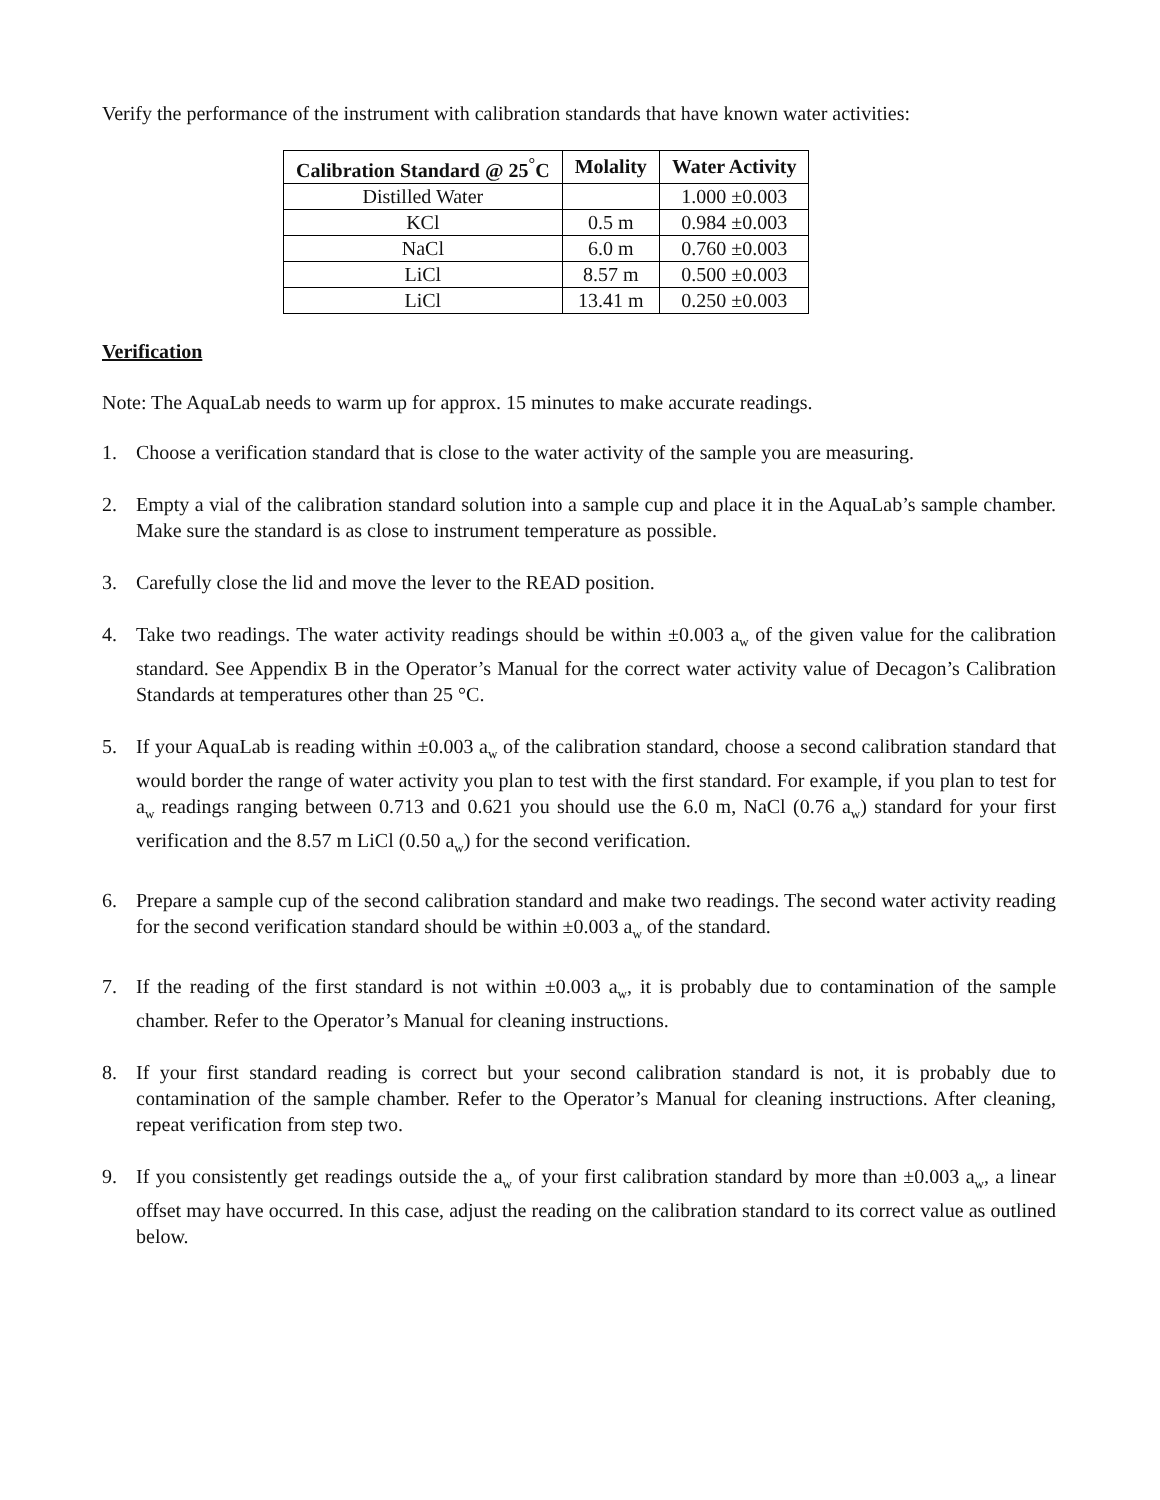Verify the performance of the instrument with calibration standards that have known water activities:
| Calibration Standard @ 25<sup>°</sup>C | Molality | Water Activity |
| --- | --- | --- |
| Distilled Water | | 1.000 ±0.003 |
| KCl | 0.5 m | 0.984 ±0.003 |
| NaCl | 6.0 m | 0.760 ±0.003 |
| LiCl | 8.57 m | 0.500 ±0.003 |
| LiCl | 13.41 m | 0.250 ±0.003 |
Verification
Note: The AquaLab needs to warm up for approx. 15 minutes to make accurate readings.
1. Choose a verification standard that is close to the water activity of the sample you are measuring.
2. Empty a vial of the calibration standard solution into a sample cup and place it in the AquaLab’s sample chamber. Make sure the standard is as close to instrument temperature as possible.
3. Carefully close the lid and move the lever to the READ position.
4. Take two readings. The water activity readings should be within ±0.003 a<sub>w</sub> of the given value for the calibration standard. See Appendix B in the Operator’s Manual for the correct water activity value of Decagon’s Calibration Standards at temperatures other than 25 °C.
5. If your AquaLab is reading within ±0.003 a<sub>w</sub> of the calibration standard, choose a second calibration standard that would border the range of water activity you plan to test with the first standard. For example, if you plan to test for a<sub>w</sub> readings ranging between 0.713 and 0.621 you should use the 6.0 m, NaCl (0.76 a<sub>w</sub>) standard for your first verification and the 8.57 m LiCl (0.50 a<sub>w</sub>) for the second verification.
6. Prepare a sample cup of the second calibration standard and make two readings. The second water activity reading for the second verification standard should be within ±0.003 a<sub>w</sub> of the standard.
7. If the reading of the first standard is not within ±0.003 a<sub>w</sub>, it is probably due to contamination of the sample chamber. Refer to the Operator’s Manual for cleaning instructions.
8. If your first standard reading is correct but your second calibration standard is not, it is probably due to contamination of the sample chamber. Refer to the Operator’s Manual for cleaning instructions. After cleaning, repeat verification from step two.
9. If you consistently get readings outside the a<sub>w</sub> of your first calibration standard by more than ±0.003 a<sub>w</sub>, a linear offset may have occurred. In this case, adjust the reading on the calibration standard to its correct value as outlined below.